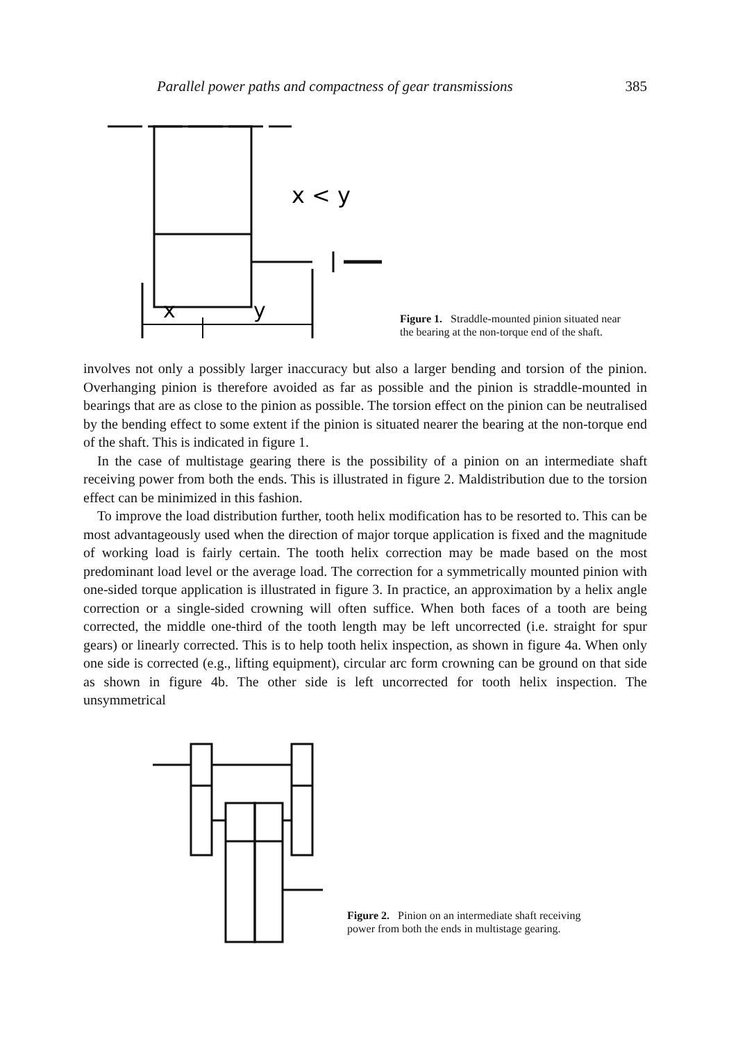Parallel power paths and compactness of gear transmissions 385
x < y
x
y
Figure 1. Straddle-mounted pinion situated near the bearing at the non-torque end of the shaft.
involves not only a possibly larger inaccuracy but also a larger bending and torsion of the pinion. Overhanging pinion is therefore avoided as far as possible and the pinion is straddle-mounted in bearings that are as close to the pinion as possible. The torsion effect on the pinion can be neutralised by the bending effect to some extent if the pinion is situated nearer the bearing at the non-torque end of the shaft. This is indicated in figure 1.
In the case of multistage gearing there is the possibility of a pinion on an intermediate shaft receiving power from both the ends. This is illustrated in figure 2. Maldistribution due to the torsion effect can be minimized in this fashion.
To improve the load distribution further, tooth helix modification has to be resorted to. This can be most advantageously used when the direction of major torque application is fixed and the magnitude of working load is fairly certain. The tooth helix correction may be made based on the most predominant load level or the average load. The correction for a symmetrically mounted pinion with one-sided torque application is illustrated in figure 3. In practice, an approximation by a helix angle correction or a single-sided crowning will often suffice. When both faces of a tooth are being corrected, the middle one-third of the tooth length may be left uncorrected (i.e. straight for spur gears) or linearly corrected. This is to help tooth helix inspection, as shown in figure 4a. When only one side is corrected (e.g., lifting equipment), circular arc form crowning can be ground on that side as shown in figure 4b. The other side is left uncorrected for tooth helix inspection. The unsymmetrical
Figure 2. Pinion on an intermediate shaft receiving power from both the ends in multistage gearing.